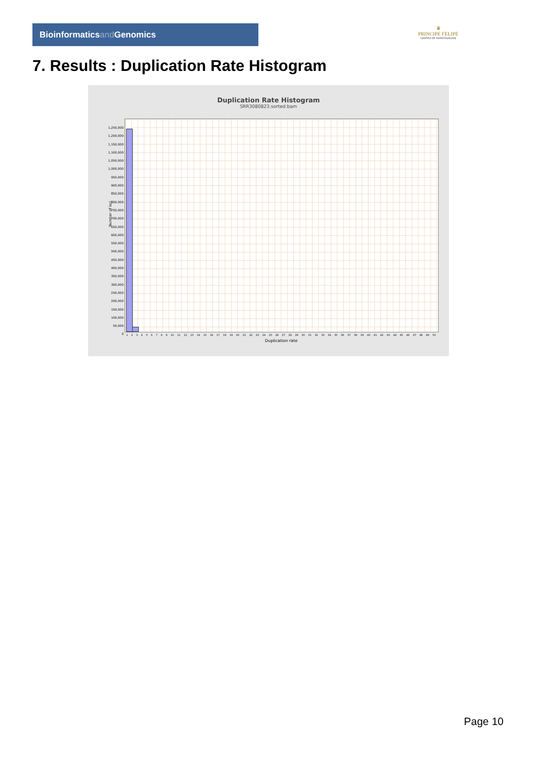Bioinformaticsand Genomics
♛
PRINCIPE FELIPE
CENTRO DE INVESTIGACION
7. Results : Duplication Rate Histogram
Duplication Rate Histogram
SRR3080823.sorted.bam
Number of loci
1,250,000
1,200,000
1,150,000
1,100,000
1,050,000
1,000,000
950,000
900,000
850,000
800,000
750,000
700,000
650,000
600,000
550,000
500,000
450,000
400,000
350,000
300,000
250,000
200,000
150,000
100,000
50,000
0
1 2 3 4 5 6 7 8 9 10 11 12 13 14 15 16 17 18 19 20 21 22 23 24 25 26 27 28 29 30 31 32 33 34 35 36 37 38 39 40 41 42 43 44 45 46 47 48 49 50
Duplication rate
Page 10